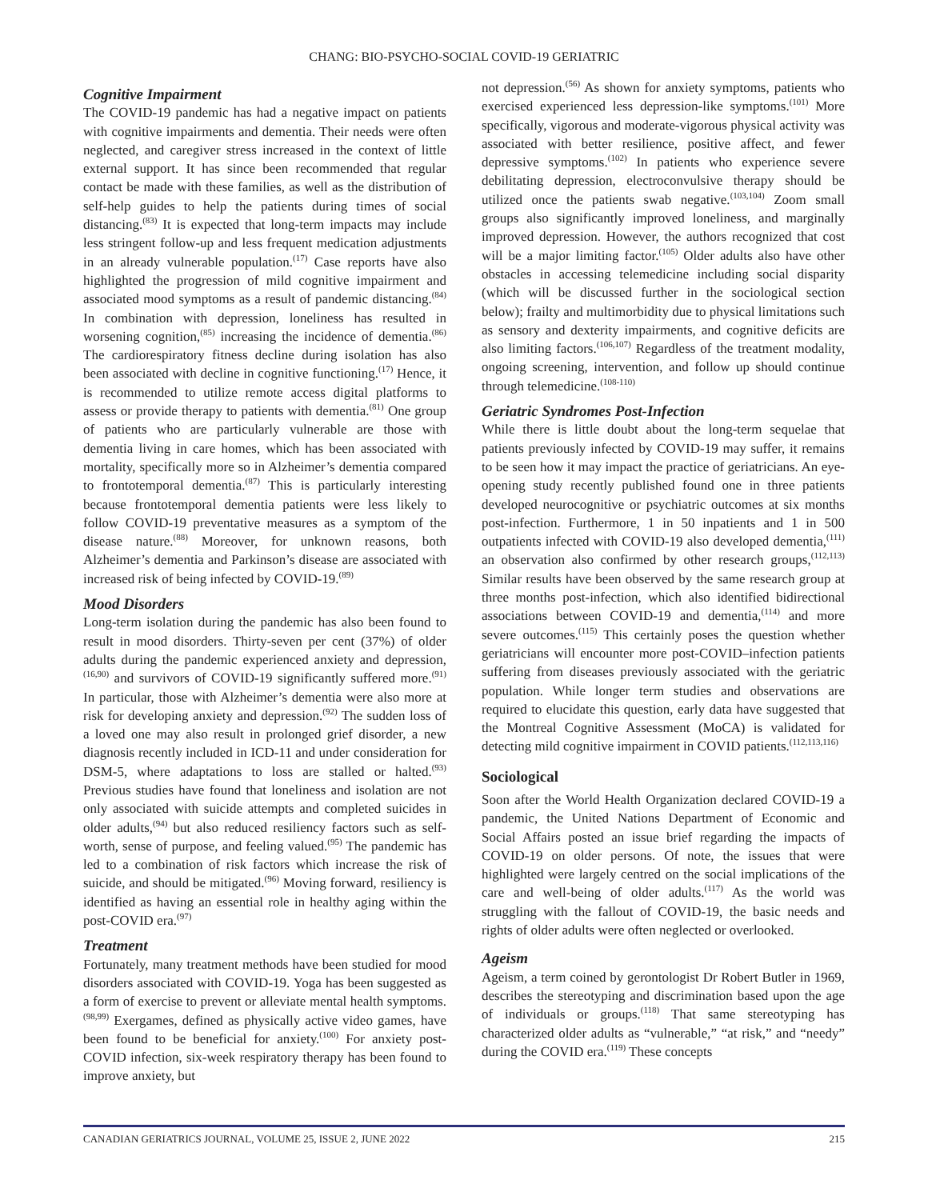CHANG: BIO-PSYCHO-SOCIAL COVID-19 GERIATRIC
Cognitive Impairment
The COVID-19 pandemic has had a negative impact on patients with cognitive impairments and dementia. Their needs were often neglected, and caregiver stress increased in the context of little external support. It has since been recommended that regular contact be made with these families, as well as the distribution of self-help guides to help the patients during times of social distancing.<sup>(83)</sup> It is expected that long-term impacts may include less stringent follow-up and less frequent medication adjustments in an already vulnerable population.<sup>(17)</sup> Case reports have also highlighted the progression of mild cognitive impairment and associated mood symptoms as a result of pandemic distancing.<sup>(84)</sup> In combination with depression, loneliness has resulted in worsening cognition,<sup>(85)</sup> increasing the incidence of dementia.<sup>(86)</sup> The cardiorespiratory fitness decline during isolation has also been associated with decline in cognitive functioning.<sup>(17)</sup> Hence, it is recommended to utilize remote access digital platforms to assess or provide therapy to patients with dementia.<sup>(81)</sup> One group of patients who are particularly vulnerable are those with dementia living in care homes, which has been associated with mortality, specifically more so in Alzheimer’s dementia compared to frontotemporal dementia.<sup>(87)</sup> This is particularly interesting because frontotemporal dementia patients were less likely to follow COVID-19 preventative measures as a symptom of the disease nature.<sup>(88)</sup> Moreover, for unknown reasons, both Alzheimer’s dementia and Parkinson’s disease are associated with increased risk of being infected by COVID-19.<sup>(89)</sup>
Mood Disorders
Long-term isolation during the pandemic has also been found to result in mood disorders. Thirty-seven per cent (37%) of older adults during the pandemic experienced anxiety and depression,<sup>(16,90)</sup> and survivors of COVID-19 significantly suffered more.<sup>(91)</sup> In particular, those with Alzheimer’s dementia were also more at risk for developing anxiety and depression.<sup>(92)</sup> The sudden loss of a loved one may also result in prolonged grief disorder, a new diagnosis recently included in ICD-11 and under consideration for DSM-5, where adaptations to loss are stalled or halted.<sup>(93)</sup> Previous studies have found that loneliness and isolation are not only associated with suicide attempts and completed suicides in older adults,<sup>(94)</sup> but also reduced resiliency factors such as self-worth, sense of purpose, and feeling valued.<sup>(95)</sup> The pandemic has led to a combination of risk factors which increase the risk of suicide, and should be mitigated.<sup>(96)</sup> Moving forward, resiliency is identified as having an essential role in healthy aging within the post-COVID era.<sup>(97)</sup>
Treatment
Fortunately, many treatment methods have been studied for mood disorders associated with COVID-19. Yoga has been suggested as a form of exercise to prevent or alleviate mental health symptoms.<sup>(98,99)</sup> Exergames, defined as physically active video games, have been found to be beneficial for anxiety.<sup>(100)</sup> For anxiety post-COVID infection, six-week respiratory therapy has been found to improve anxiety, but
not depression.<sup>(56)</sup> As shown for anxiety symptoms, patients who exercised experienced less depression-like symptoms.<sup>(101)</sup> More specifically, vigorous and moderate-vigorous physical activity was associated with better resilience, positive affect, and fewer depressive symptoms.<sup>(102)</sup> In patients who experience severe debilitating depression, electroconvulsive therapy should be utilized once the patients swab negative.<sup>(103,104)</sup> Zoom small groups also significantly improved loneliness, and marginally improved depression. However, the authors recognized that cost will be a major limiting factor.<sup>(105)</sup> Older adults also have other obstacles in accessing telemedicine including social disparity (which will be discussed further in the sociological section below); frailty and multimorbidity due to physical limitations such as sensory and dexterity impairments, and cognitive deficits are also limiting factors.<sup>(106,107)</sup> Regardless of the treatment modality, ongoing screening, intervention, and follow up should continue through telemedicine.<sup>(108-110)</sup>
Geriatric Syndromes Post-Infection
While there is little doubt about the long-term sequelae that patients previously infected by COVID-19 may suffer, it remains to be seen how it may impact the practice of geriatricians. An eye-opening study recently published found one in three patients developed neurocognitive or psychiatric outcomes at six months post-infection. Furthermore, 1 in 50 inpatients and 1 in 500 outpatients infected with COVID-19 also developed dementia,<sup>(111)</sup> an observation also confirmed by other research groups,<sup>(112,113)</sup> Similar results have been observed by the same research group at three months post-infection, which also identified bidirectional associations between COVID-19 and dementia,<sup>(114)</sup> and more severe outcomes.<sup>(115)</sup> This certainly poses the question whether geriatricians will encounter more post-COVID–infection patients suffering from diseases previously associated with the geriatric population. While longer term studies and observations are required to elucidate this question, early data have suggested that the Montreal Cognitive Assessment (MoCA) is validated for detecting mild cognitive impairment in COVID patients.<sup>(112,113,116)</sup>
Sociological
Soon after the World Health Organization declared COVID-19 a pandemic, the United Nations Department of Economic and Social Affairs posted an issue brief regarding the impacts of COVID-19 on older persons. Of note, the issues that were highlighted were largely centred on the social implications of the care and well-being of older adults.<sup>(117)</sup> As the world was struggling with the fallout of COVID-19, the basic needs and rights of older adults were often neglected or overlooked.
Ageism
Ageism, a term coined by gerontologist Dr Robert Butler in 1969, describes the stereotyping and discrimination based upon the age of individuals or groups.<sup>(118)</sup> That same stereotyping has characterized older adults as “vulnerable,” “at risk,” and “needy” during the COVID era.<sup>(119)</sup> These concepts
CANADIAN GERIATRICS JOURNAL, VOLUME 25, ISSUE 2, JUNE 2022 215